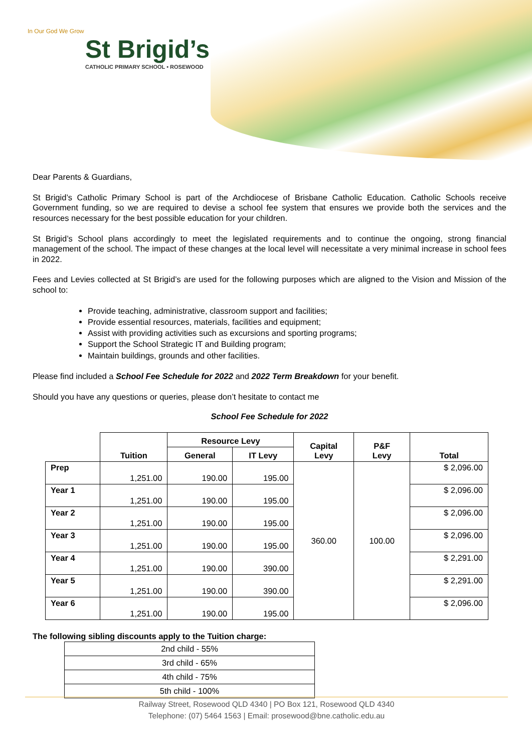In Our God We Grow
St Brigid’s
CATHOLIC PRIMARY SCHOOL • ROSEWOOD
Dear Parents & Guardians,
St Brigid’s Catholic Primary School is part of the Archdiocese of Brisbane Catholic Education. Catholic Schools receive Government funding, so we are required to devise a school fee system that ensures we provide both the services and the resources necessary for the best possible education for your children.
St Brigid’s School plans accordingly to meet the legislated requirements and to continue the ongoing, strong financial management of the school. The impact of these changes at the local level will necessitate a very minimal increase in school fees in 2022.
Fees and Levies collected at St Brigid’s are used for the following purposes which are aligned to the Vision and Mission of the school to:
Provide teaching, administrative, classroom support and facilities;
Provide essential resources, materials, facilities and equipment;
Assist with providing activities such as excursions and sporting programs;
Support the School Strategic IT and Building program;
Maintain buildings, grounds and other facilities.
Please find included a School Fee Schedule for 2022 and 2022 Term Breakdown for your benefit.
Should you have any questions or queries, please don’t hesitate to contact me
School Fee Schedule for 2022
| | Tuition | Resource Levy | | Capital Levy | P&F Levy | Total |
| --- | --- | --- | --- | --- | --- | --- |
| | | General | IT Levy | | | |
| Prep | 1,251.00 | 190.00 | 195.00 | 360.00 | 100.00 | $ 2,096.00 |
| Year 1 | 1,251.00 | 190.00 | 195.00 | | | $ 2,096.00 |
| Year 2 | 1,251.00 | 190.00 | 195.00 | | | $ 2,096.00 |
| Year 3 | 1,251.00 | 190.00 | 195.00 | | | $ 2,096.00 |
| Year 4 | 1,251.00 | 190.00 | 390.00 | | | $ 2,291.00 |
| Year 5 | 1,251.00 | 190.00 | 390.00 | | | $ 2,291.00 |
| Year 6 | 1,251.00 | 190.00 | 195.00 | | | $ 2,096.00 |
The following sibling discounts apply to the Tuition charge:
| 2nd child - 55% |
| 3rd child - 65% |
| 4th child - 75% |
| 5th child - 100% |
Railway Street, Rosewood QLD 4340 | PO Box 121, Rosewood QLD 4340
Telephone: (07) 5464 1563 | Email: prosewood@bne.catholic.edu.au